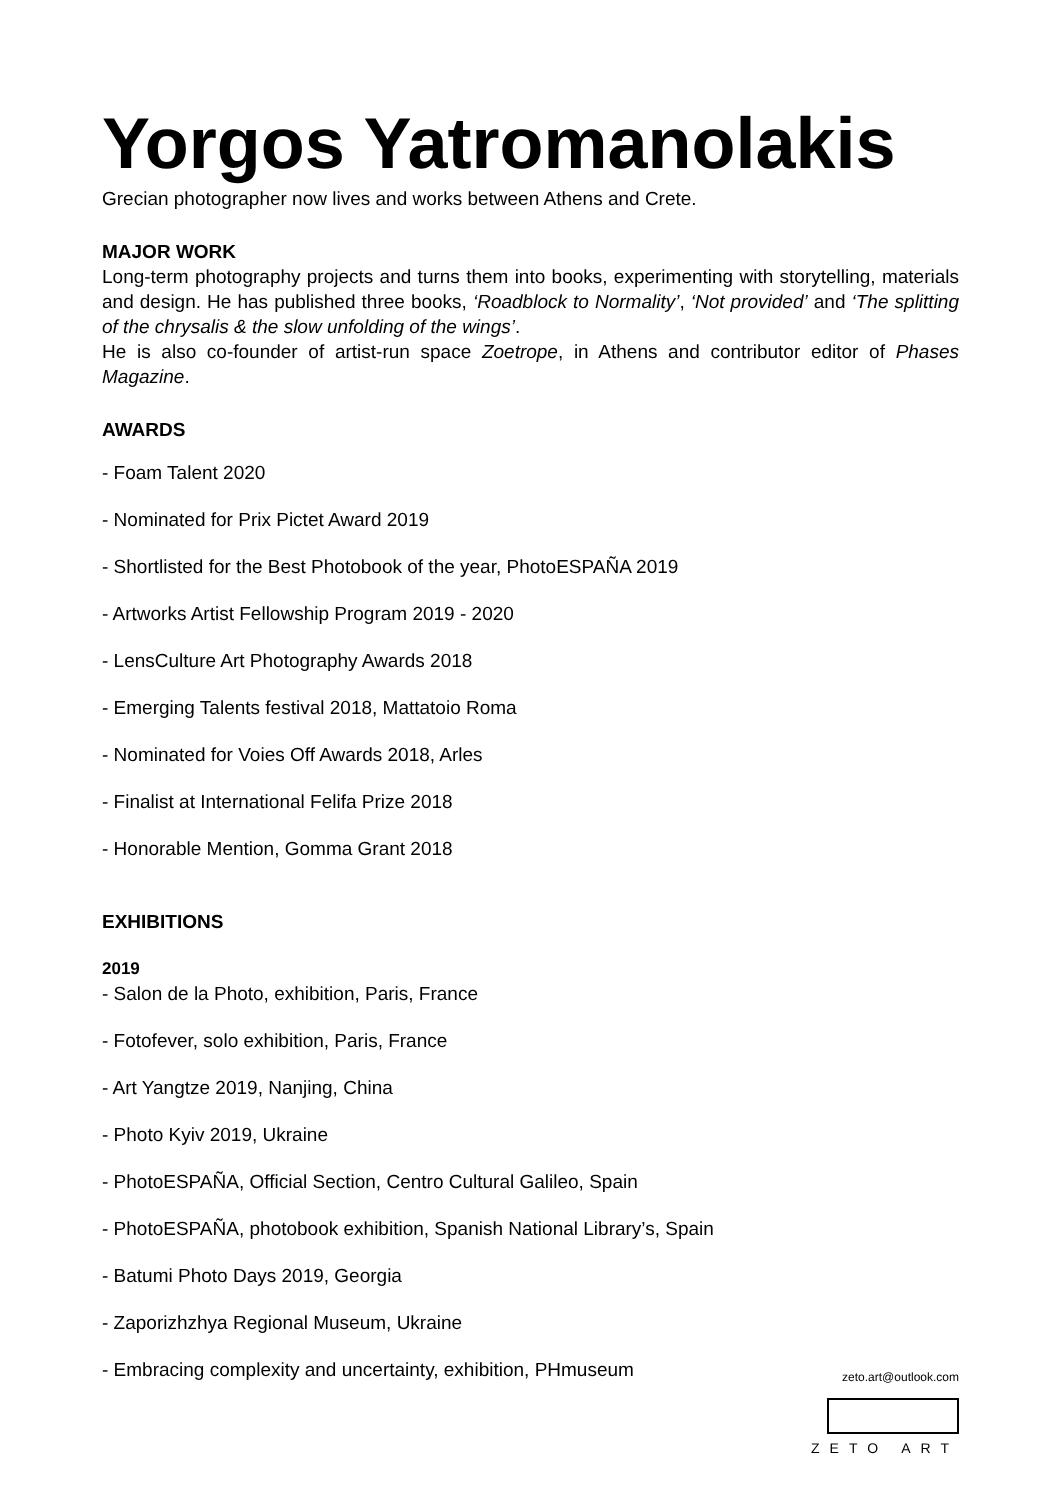Yorgos Yatromanolakis
Grecian photographer now lives and works between Athens and Crete.
MAJOR WORK
Long-term photography projects and turns them into books, experimenting with storytelling, materials and design. He has published three books, ‘Roadblock to Normality’, ‘Not provided’ and ‘The splitting of the chrysalis & the slow unfolding of the wings’.
He is also co-founder of artist-run space Zoetrope, in Athens and contributor editor of Phases Magazine.
AWARDS
- Foam Talent 2020
- Nominated for Prix Pictet Award 2019
- Shortlisted for the Best Photobook of the year, PhotoESPAÑA 2019
- Artworks Artist Fellowship Program 2019 - 2020
- LensCulture Art Photography Awards 2018
- Emerging Talents festival 2018, Mattatoio Roma
- Nominated for Voies Off Awards 2018, Arles
- Finalist at International Felifa Prize 2018
- Honorable Mention, Gomma Grant 2018
EXHIBITIONS
2019
- Salon de la Photo, exhibition, Paris, France
- Fotofever, solo exhibition, Paris, France
- Art Yangtze 2019, Nanjing, China
- Photo Kyiv 2019, Ukraine
- PhotoESPAÑA, Official Section, Centro Cultural Galileo, Spain
- PhotoESPAÑA, photobook exhibition, Spanish National Library’s, Spain
- Batumi Photo Days 2019, Georgia
- Zaporizhzhya Regional Museum, Ukraine
- Embracing complexity and uncertainty, exhibition, PHmuseum
zeto.art@outlook.com
ZETO ART